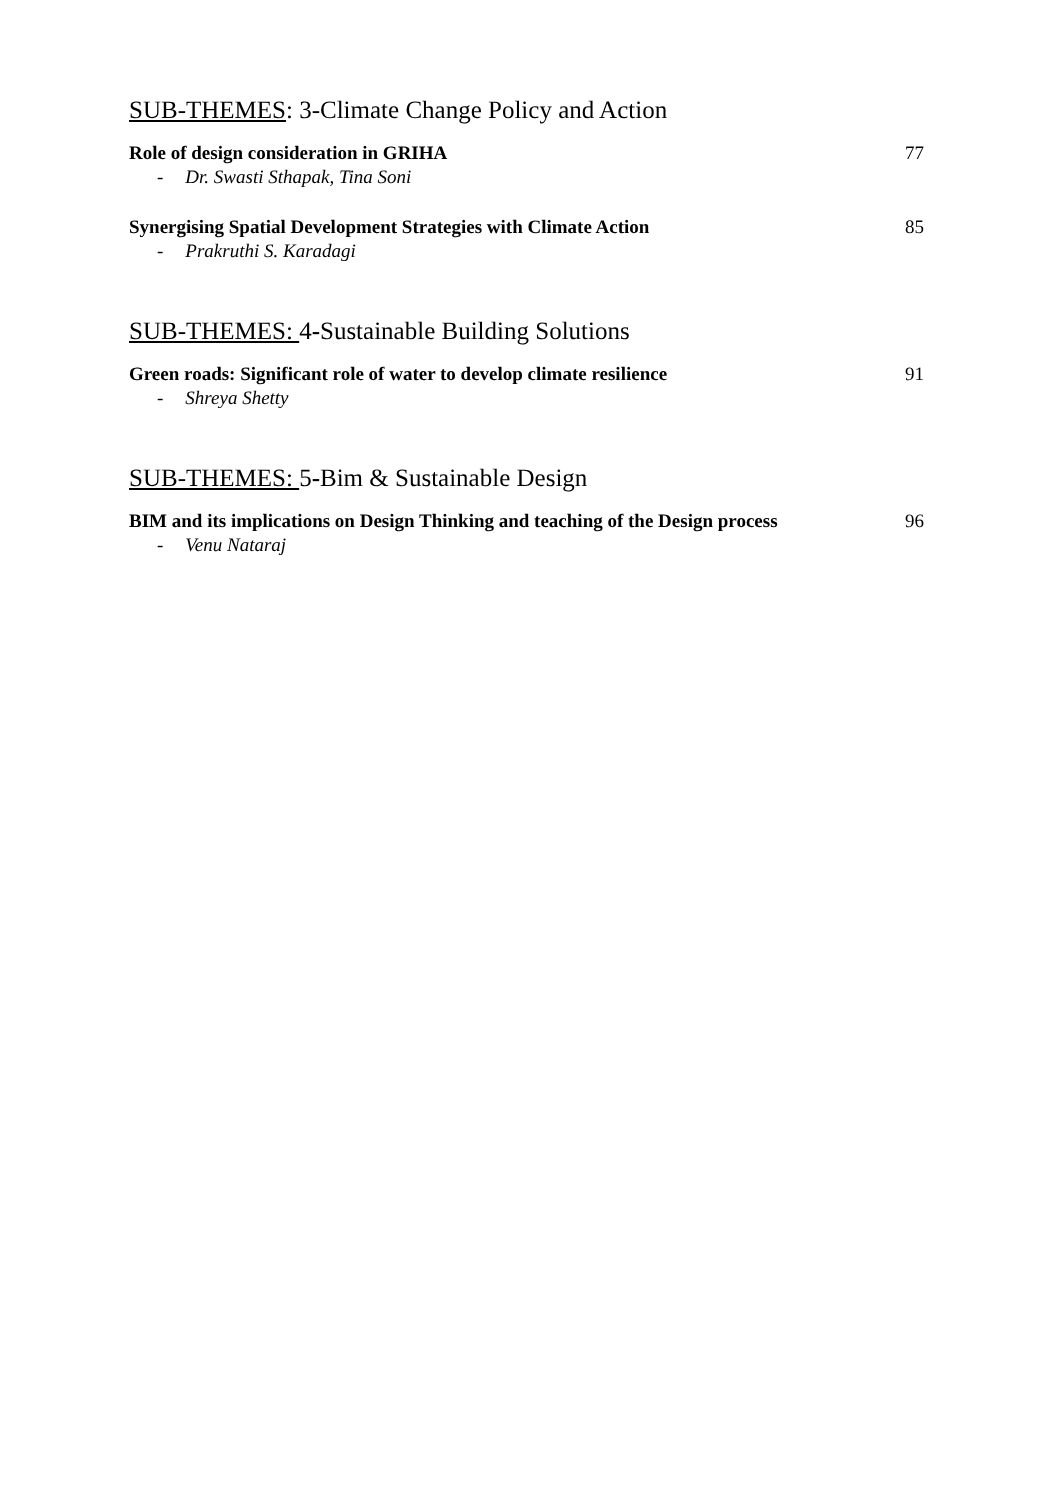SUB-THEMES: 3-Climate Change Policy and Action
Role of design consideration in GRIHA 77
- Dr. Swasti Sthapak, Tina Soni
Synergising Spatial Development Strategies with Climate Action 85
- Prakruthi S. Karadagi
SUB-THEMES: 4-Sustainable Building Solutions
Green roads: Significant role of water to develop climate resilience 91
- Shreya Shetty
SUB-THEMES: 5-Bim & Sustainable Design
BIM and its implications on Design Thinking and teaching of the Design process 96
- Venu Nataraj